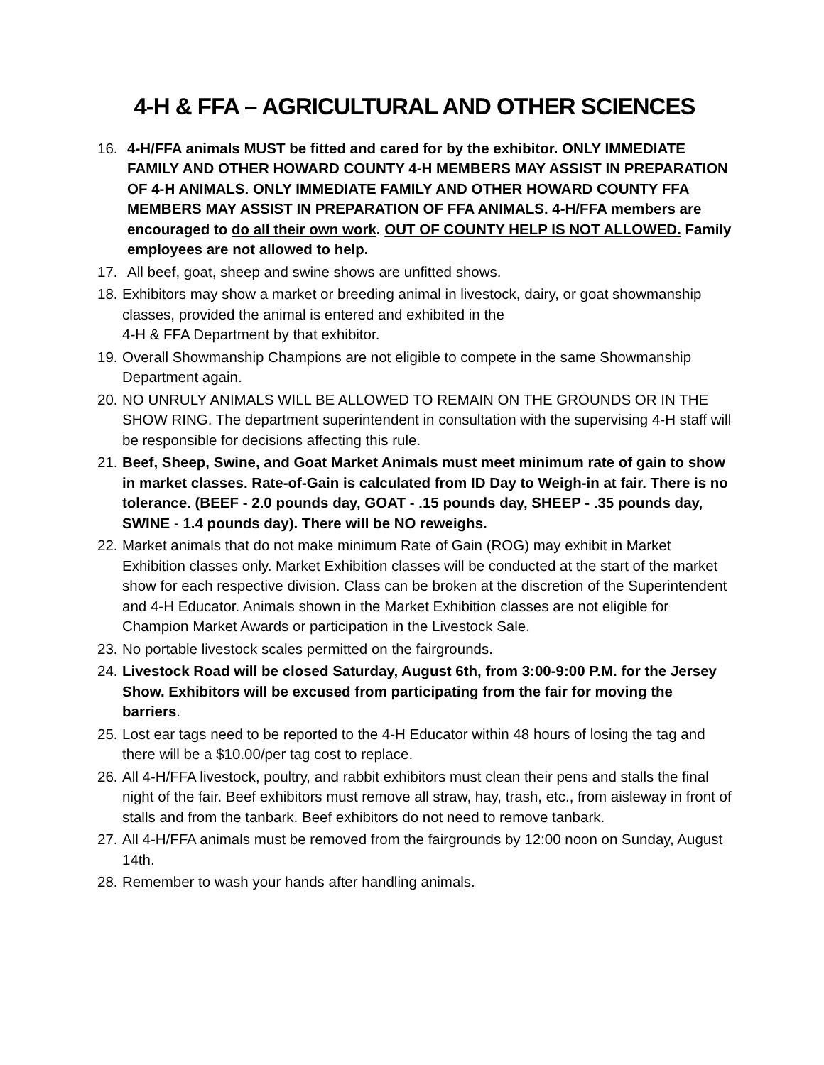4-H & FFA – AGRICULTURAL AND OTHER SCIENCES
16. 4-H/FFA animals MUST be fitted and cared for by the exhibitor. ONLY IMMEDIATE FAMILY AND OTHER HOWARD COUNTY 4-H MEMBERS MAY ASSIST IN PREPARATION OF 4-H ANIMALS. ONLY IMMEDIATE FAMILY AND OTHER HOWARD COUNTY FFA MEMBERS MAY ASSIST IN PREPARATION OF FFA ANIMALS. 4-H/FFA members are encouraged to do all their own work. OUT OF COUNTY HELP IS NOT ALLOWED. Family employees are not allowed to help.
17. All beef, goat, sheep and swine shows are unfitted shows.
18.
Exhibitors may show a market or breeding animal in livestock, dairy, or goat showmanship classes, provided the animal is entered and exhibited in the
4-H & FFA Department by that exhibitor.
19.
Overall Showmanship Champions are not eligible to compete in the same Showmanship Department again.
20.
NO UNRULY ANIMALS WILL BE ALLOWED TO REMAIN ON THE GROUNDS OR IN THE SHOW RING. The department superintendent in consultation with the supervising 4-H staff will be responsible for decisions affecting this rule.
21.
Beef, Sheep, Swine, and Goat Market Animals must meet minimum rate of gain to show in market classes. Rate-of-Gain is calculated from ID Day to Weigh-in at fair. There is no tolerance. (BEEF - 2.0 pounds day, GOAT - .15 pounds day, SHEEP - .35 pounds day, SWINE - 1.4 pounds day). There will be NO reweighs.
22.
Market animals that do not make minimum Rate of Gain (ROG) may exhibit in Market Exhibition classes only. Market Exhibition classes will be conducted at the start of the market show for each respective division. Class can be broken at the discretion of the Superintendent and 4-H Educator. Animals shown in the Market Exhibition classes are not eligible for Champion Market Awards or participation in the Livestock Sale.
23.
No portable livestock scales permitted on the fairgrounds.
24.
Livestock Road will be closed Saturday, August 6th, from 3:00-9:00 P.M. for the Jersey Show. Exhibitors will be excused from participating from the fair for moving the barriers.
25.
Lost ear tags need to be reported to the 4-H Educator within 48 hours of losing the tag and there will be a $10.00/per tag cost to replace.
26.
All 4-H/FFA livestock, poultry, and rabbit exhibitors must clean their pens and stalls the final night of the fair. Beef exhibitors must remove all straw, hay, trash, etc., from aisleway in front of stalls and from the tanbark. Beef exhibitors do not need to remove tanbark.
27.
All 4-H/FFA animals must be removed from the fairgrounds by 12:00 noon on Sunday, August 14th.
28.
Remember to wash your hands after handling animals.